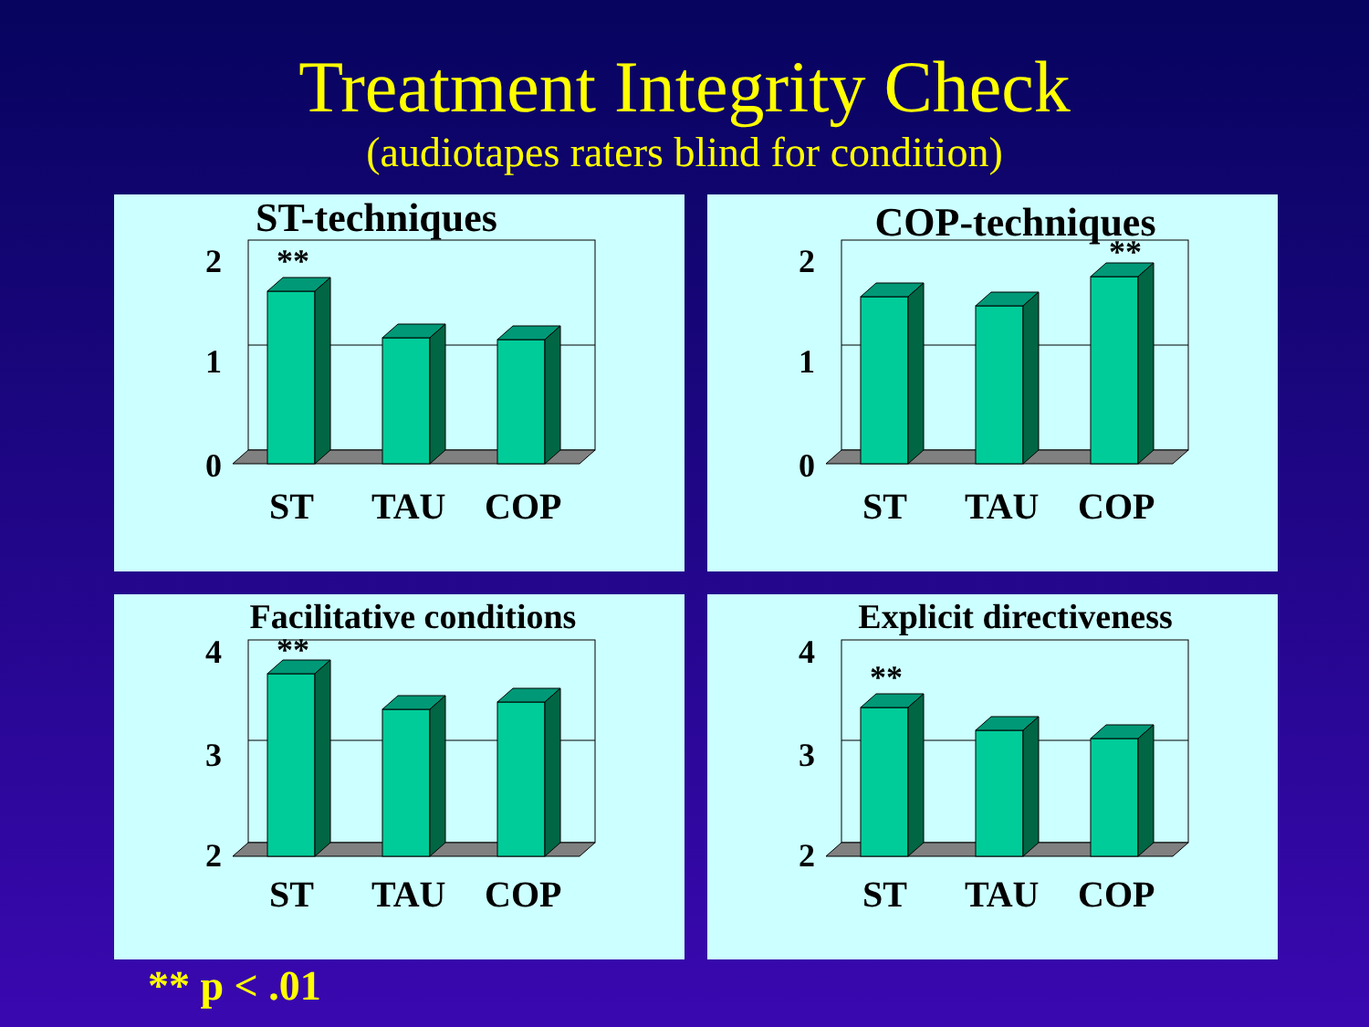Treatment Integrity Check
(audiotapes raters blind for condition)
ST-techniques
2
1
0
**
ST TAU COP
COP-techniques
2
1
0
**
ST TAU COP
Facilitative conditions
4
3
2
**
ST TAU COP
Explicit directiveness
4
3
2
**
ST TAU COP
** p < .01